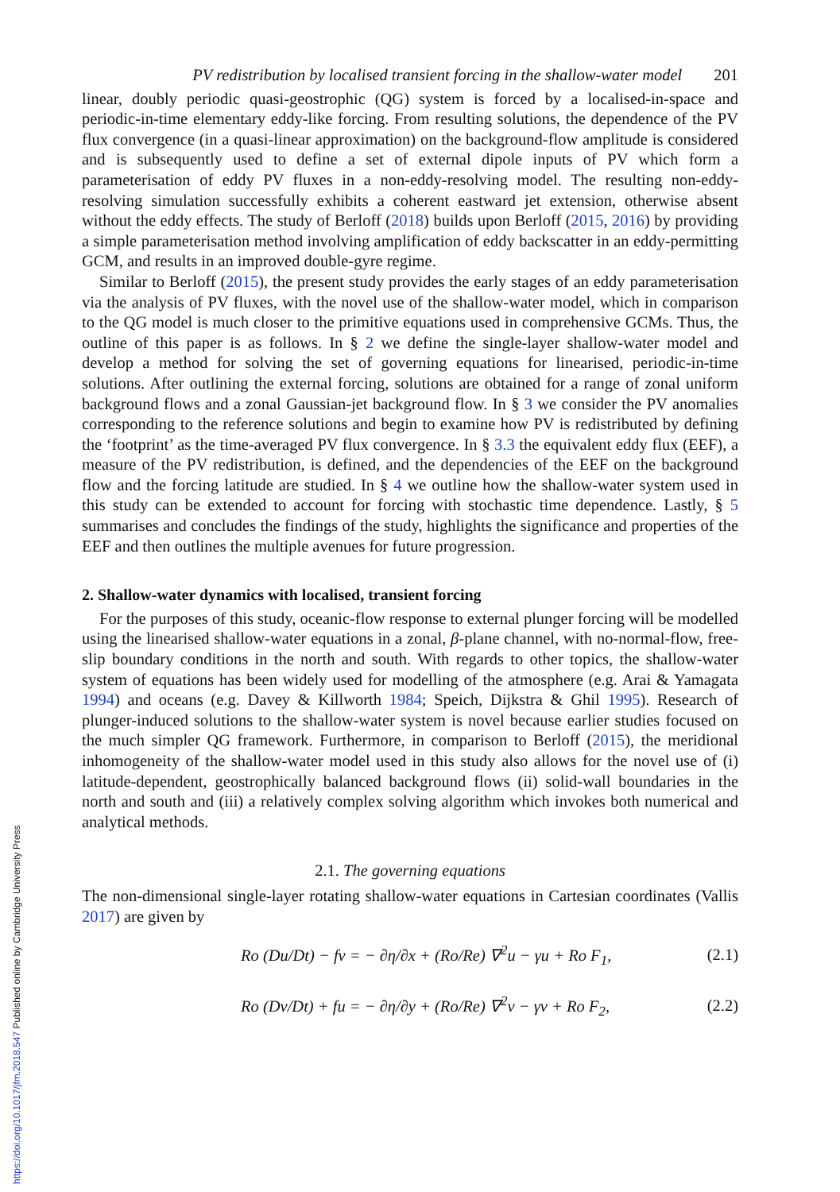PV redistribution by localised transient forcing in the shallow-water model 201
linear, doubly periodic quasi-geostrophic (QG) system is forced by a localised-in-space and periodic-in-time elementary eddy-like forcing. From resulting solutions, the dependence of the PV flux convergence (in a quasi-linear approximation) on the background-flow amplitude is considered and is subsequently used to define a set of external dipole inputs of PV which form a parameterisation of eddy PV fluxes in a non-eddy-resolving model. The resulting non-eddy-resolving simulation successfully exhibits a coherent eastward jet extension, otherwise absent without the eddy effects. The study of Berloff (2018) builds upon Berloff (2015, 2016) by providing a simple parameterisation method involving amplification of eddy backscatter in an eddy-permitting GCM, and results in an improved double-gyre regime.
Similar to Berloff (2015), the present study provides the early stages of an eddy parameterisation via the analysis of PV fluxes, with the novel use of the shallow-water model, which in comparison to the QG model is much closer to the primitive equations used in comprehensive GCMs. Thus, the outline of this paper is as follows. In § 2 we define the single-layer shallow-water model and develop a method for solving the set of governing equations for linearised, periodic-in-time solutions. After outlining the external forcing, solutions are obtained for a range of zonal uniform background flows and a zonal Gaussian-jet background flow. In § 3 we consider the PV anomalies corresponding to the reference solutions and begin to examine how PV is redistributed by defining the ‘footprint’ as the time-averaged PV flux convergence. In § 3.3 the equivalent eddy flux (EEF), a measure of the PV redistribution, is defined, and the dependencies of the EEF on the background flow and the forcing latitude are studied. In § 4 we outline how the shallow-water system used in this study can be extended to account for forcing with stochastic time dependence. Lastly, § 5 summarises and concludes the findings of the study, highlights the significance and properties of the EEF and then outlines the multiple avenues for future progression.
2. Shallow-water dynamics with localised, transient forcing
For the purposes of this study, oceanic-flow response to external plunger forcing will be modelled using the linearised shallow-water equations in a zonal, β-plane channel, with no-normal-flow, free-slip boundary conditions in the north and south. With regards to other topics, the shallow-water system of equations has been widely used for modelling of the atmosphere (e.g. Arai & Yamagata 1994) and oceans (e.g. Davey & Killworth 1984; Speich, Dijkstra & Ghil 1995). Research of plunger-induced solutions to the shallow-water system is novel because earlier studies focused on the much simpler QG framework. Furthermore, in comparison to Berloff (2015), the meridional inhomogeneity of the shallow-water model used in this study also allows for the novel use of (i) latitude-dependent, geostrophically balanced background flows (ii) solid-wall boundaries in the north and south and (iii) a relatively complex solving algorithm which invokes both numerical and analytical methods.
2.1. The governing equations
The non-dimensional single-layer rotating shallow-water equations in Cartesian coordinates (Vallis 2017) are given by
Ro (Du/Dt) − fv = − ∂η/∂x + (Ro/Re) ∇<sup>2</sup>u − γu + Ro F<sub>1</sub>, (2.1)
Ro (Dv/Dt) + fu = − ∂η/∂y + (Ro/Re) ∇<sup>2</sup>v − γv + Ro F<sub>2</sub>, (2.2)
https://doi.org/10.1017/jfm.2018.547 Published online by Cambridge University Press